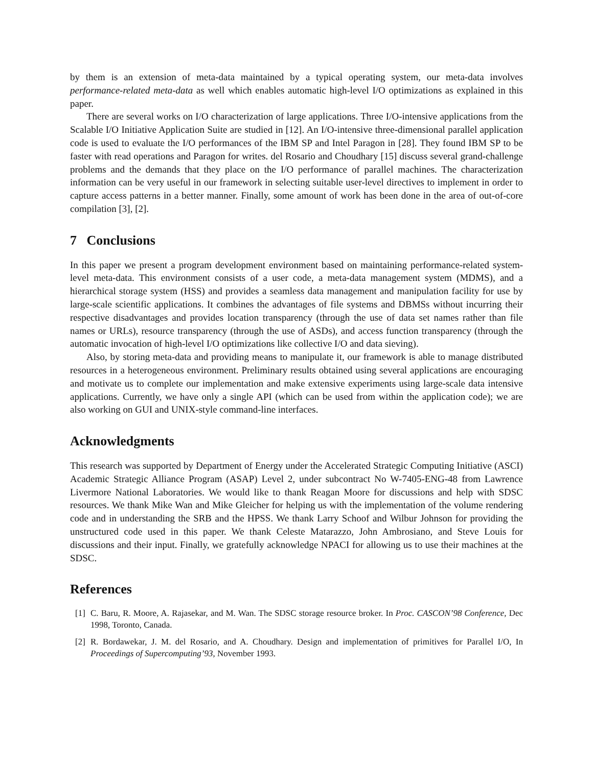by them is an extension of meta-data maintained by a typical operating system, our meta-data involves performance-related meta-data as well which enables automatic high-level I/O optimizations as explained in this paper.
There are several works on I/O characterization of large applications. Three I/O-intensive applications from the Scalable I/O Initiative Application Suite are studied in [12]. An I/O-intensive three-dimensional parallel application code is used to evaluate the I/O performances of the IBM SP and Intel Paragon in [28]. They found IBM SP to be faster with read operations and Paragon for writes. del Rosario and Choudhary [15] discuss several grand-challenge problems and the demands that they place on the I/O performance of parallel machines. The characterization information can be very useful in our framework in selecting suitable user-level directives to implement in order to capture access patterns in a better manner. Finally, some amount of work has been done in the area of out-of-core compilation [3], [2].
7 Conclusions
In this paper we present a program development environment based on maintaining performance-related system-level meta-data. This environment consists of a user code, a meta-data management system (MDMS), and a hierarchical storage system (HSS) and provides a seamless data management and manipulation facility for use by large-scale scientific applications. It combines the advantages of file systems and DBMSs without incurring their respective disadvantages and provides location transparency (through the use of data set names rather than file names or URLs), resource transparency (through the use of ASDs), and access function transparency (through the automatic invocation of high-level I/O optimizations like collective I/O and data sieving).
Also, by storing meta-data and providing means to manipulate it, our framework is able to manage distributed resources in a heterogeneous environment. Preliminary results obtained using several applications are encouraging and motivate us to complete our implementation and make extensive experiments using large-scale data intensive applications. Currently, we have only a single API (which can be used from within the application code); we are also working on GUI and UNIX-style command-line interfaces.
Acknowledgments
This research was supported by Department of Energy under the Accelerated Strategic Computing Initiative (ASCI) Academic Strategic Alliance Program (ASAP) Level 2, under subcontract No W-7405-ENG-48 from Lawrence Livermore National Laboratories. We would like to thank Reagan Moore for discussions and help with SDSC resources. We thank Mike Wan and Mike Gleicher for helping us with the implementation of the volume rendering code and in understanding the SRB and the HPSS. We thank Larry Schoof and Wilbur Johnson for providing the unstructured code used in this paper. We thank Celeste Matarazzo, John Ambrosiano, and Steve Louis for discussions and their input. Finally, we gratefully acknowledge NPACI for allowing us to use their machines at the SDSC.
References
[1] C. Baru, R. Moore, A. Rajasekar, and M. Wan. The SDSC storage resource broker. In Proc. CASCON’98 Conference, Dec 1998, Toronto, Canada.
[2] R. Bordawekar, J. M. del Rosario, and A. Choudhary. Design and implementation of primitives for Parallel I/O, In Proceedings of Supercomputing’93, November 1993.